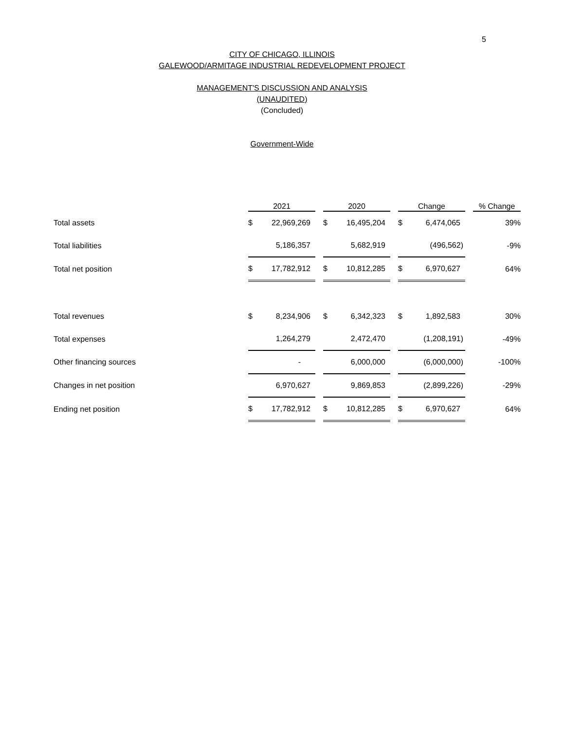5
CITY OF CHICAGO, ILLINOIS
GALEWOOD/ARMITAGE INDUSTRIAL REDEVELOPMENT PROJECT
MANAGEMENT'S DISCUSSION AND ANALYSIS
(UNAUDITED)
(Concluded)
Government-Wide
| | 2021 | | 2020 | | Change | | % Change |
| --- | --- | --- | --- | --- | --- | --- | --- |
| Total assets | $ 22,969,269 | | $ 16,495,204 | | $ 6,474,065 | | 39% |
| Total liabilities | 5,186,357 | | 5,682,919 | | (496,562) | | -9% |
| Total net position | $ 17,782,912 | | $ 10,812,285 | | $ 6,970,627 | | 64% |
| Total revenues | $ 8,234,906 | | $ 6,342,323 | | $ 1,892,583 | | 30% |
| Total expenses | 1,264,279 | | 2,472,470 | | (1,208,191) | | -49% |
| Other financing sources | - | | 6,000,000 | | (6,000,000) | | -100% |
| Changes in net position | 6,970,627 | | 9,869,853 | | (2,899,226) | | -29% |
| Ending net position | $ 17,782,912 | | $ 10,812,285 | | $ 6,970,627 | | 64% |